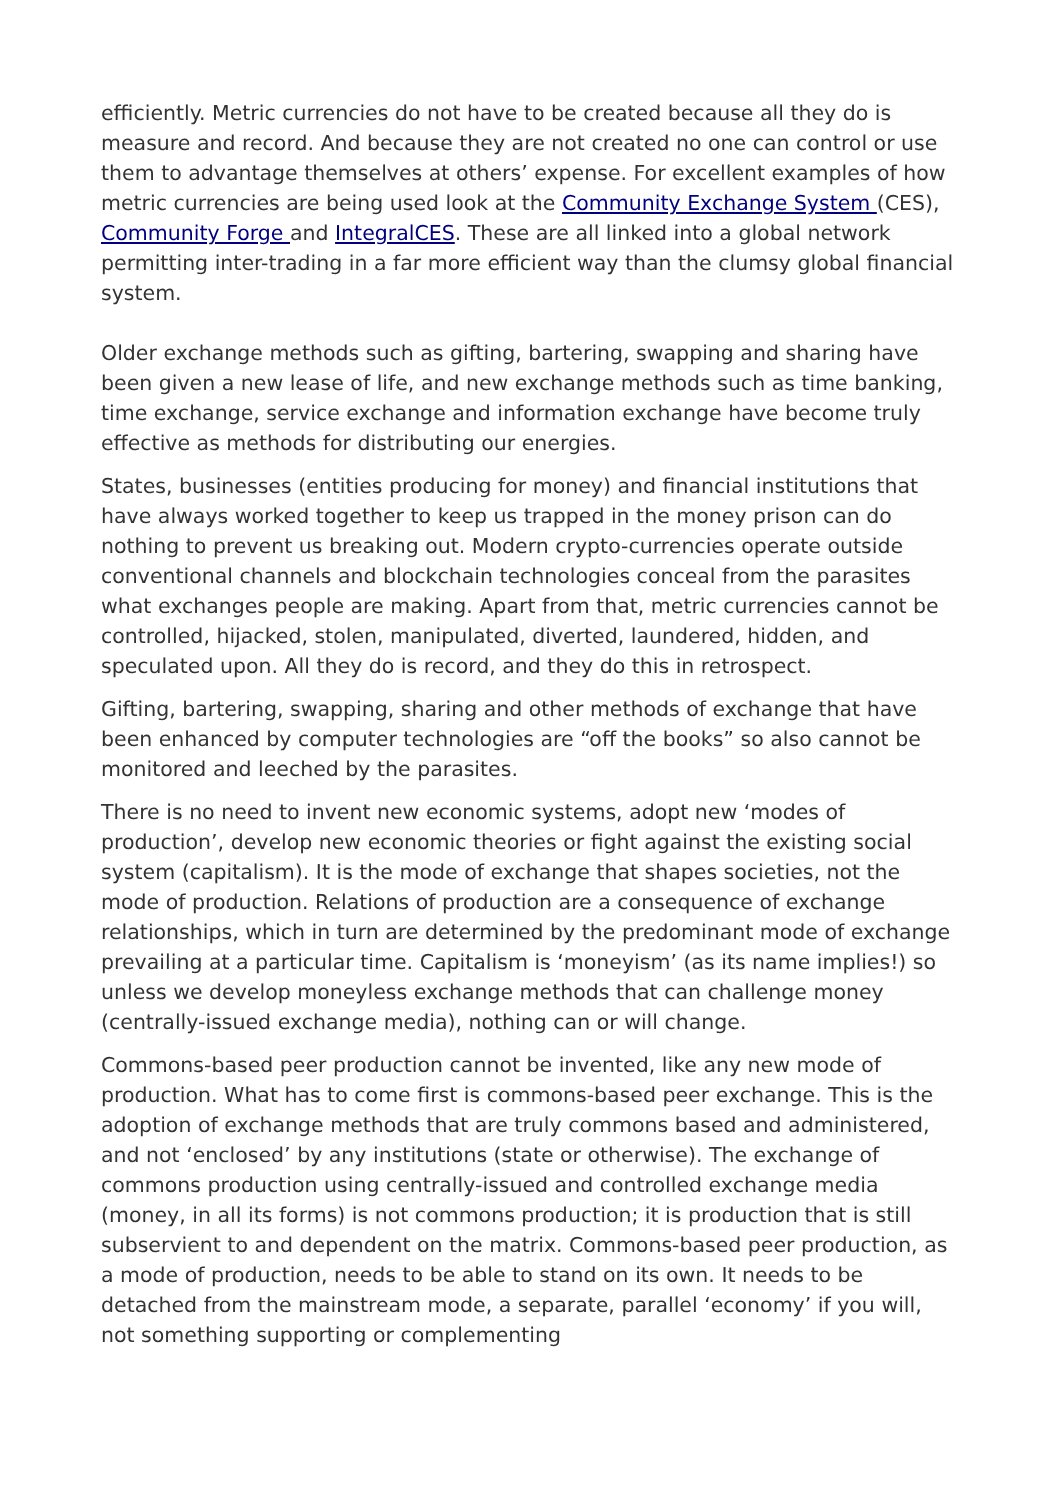efficiently. Metric currencies do not have to be created because all they do is measure and record. And because they are not created no one can control or use them to advantage themselves at others’ expense. For excellent examples of how metric currencies are being used look at the Community Exchange System (CES), Community Forge and IntegralCES. These are all linked into a global network permitting inter-trading in a far more efficient way than the clumsy global financial system.
Older exchange methods such as gifting, bartering, swapping and sharing have been given a new lease of life, and new exchange methods such as time banking, time exchange, service exchange and information exchange have become truly effective as methods for distributing our energies.
States, businesses (entities producing for money) and financial institutions that have always worked together to keep us trapped in the money prison can do nothing to prevent us breaking out. Modern crypto-currencies operate outside conventional channels and blockchain technologies conceal from the parasites what exchanges people are making. Apart from that, metric currencies cannot be controlled, hijacked, stolen, manipulated, diverted, laundered, hidden, and speculated upon. All they do is record, and they do this in retrospect.
Gifting, bartering, swapping, sharing and other methods of exchange that have been enhanced by computer technologies are “off the books” so also cannot be monitored and leeched by the parasites.
There is no need to invent new economic systems, adopt new ‘modes of production’, develop new economic theories or fight against the existing social system (capitalism). It is the mode of exchange that shapes societies, not the mode of production. Relations of production are a consequence of exchange relationships, which in turn are determined by the predominant mode of exchange prevailing at a particular time. Capitalism is ‘moneyism’ (as its name implies!) so unless we develop moneyless exchange methods that can challenge money (centrally-issued exchange media), nothing can or will change.
Commons-based peer production cannot be invented, like any new mode of production. What has to come first is commons-based peer exchange. This is the adoption of exchange methods that are truly commons based and administered, and not ‘enclosed’ by any institutions (state or otherwise). The exchange of commons production using centrally-issued and controlled exchange media (money, in all its forms) is not commons production; it is production that is still subservient to and dependent on the matrix. Commons-based peer production, as a mode of production, needs to be able to stand on its own. It needs to be detached from the mainstream mode, a separate, parallel ‘economy’ if you will, not something supporting or complementing